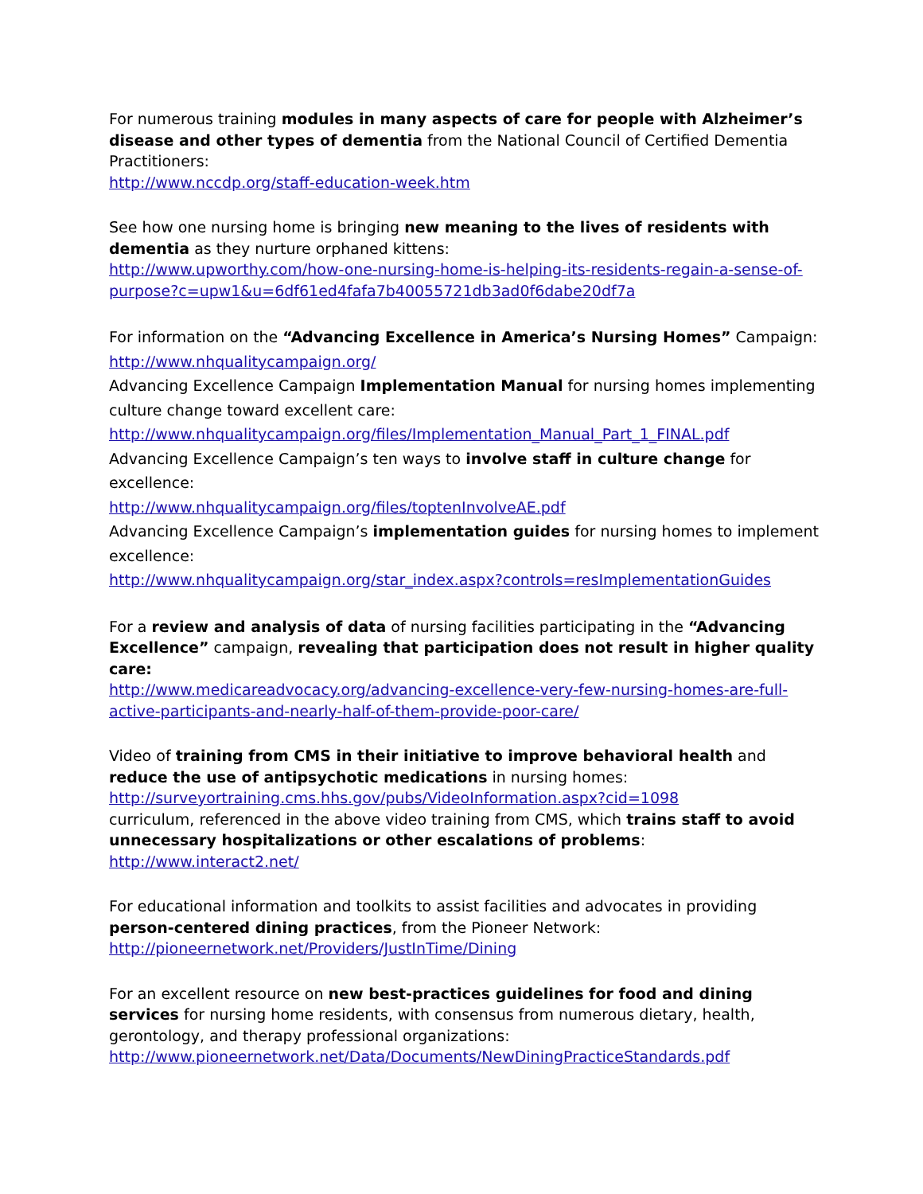For numerous training modules in many aspects of care for people with Alzheimer’s disease and other types of dementia from the National Council of Certified Dementia Practitioners:
http://www.nccdp.org/staff-education-week.htm
See how one nursing home is bringing new meaning to the lives of residents with dementia as they nurture orphaned kittens:
http://www.upworthy.com/how-one-nursing-home-is-helping-its-residents-regain-a-sense-of-purpose?c=upw1&u=6df61ed4fafa7b40055721db3ad0f6dabe20df7a
For information on the “Advancing Excellence in America’s Nursing Homes” Campaign:
http://www.nhqualitycampaign.org/
Advancing Excellence Campaign Implementation Manual for nursing homes implementing culture change toward excellent care:
http://www.nhqualitycampaign.org/files/Implementation_Manual_Part_1_FINAL.pdf
Advancing Excellence Campaign’s ten ways to involve staff in culture change for excellence:
http://www.nhqualitycampaign.org/files/toptenInvolveAE.pdf
Advancing Excellence Campaign’s implementation guides for nursing homes to implement excellence:
http://www.nhqualitycampaign.org/star_index.aspx?controls=resImplementationGuides
For a review and analysis of data of nursing facilities participating in the “Advancing Excellence” campaign, revealing that participation does not result in higher quality care:
http://www.medicareadvocacy.org/advancing-excellence-very-few-nursing-homes-are-full-active-participants-and-nearly-half-of-them-provide-poor-care/
Video of training from CMS in their initiative to improve behavioral health and reduce the use of antipsychotic medications in nursing homes:
http://surveyortraining.cms.hhs.gov/pubs/VideoInformation.aspx?cid=1098
curriculum, referenced in the above video training from CMS, which trains staff to avoid unnecessary hospitalizations or other escalations of problems:
http://www.interact2.net/
For educational information and toolkits to assist facilities and advocates in providing person-centered dining practices, from the Pioneer Network:
http://pioneernetwork.net/Providers/JustInTime/Dining
For an excellent resource on new best-practices guidelines for food and dining services for nursing home residents, with consensus from numerous dietary, health, gerontology, and therapy professional organizations:
http://www.pioneernetwork.net/Data/Documents/NewDiningPracticeStandards.pdf